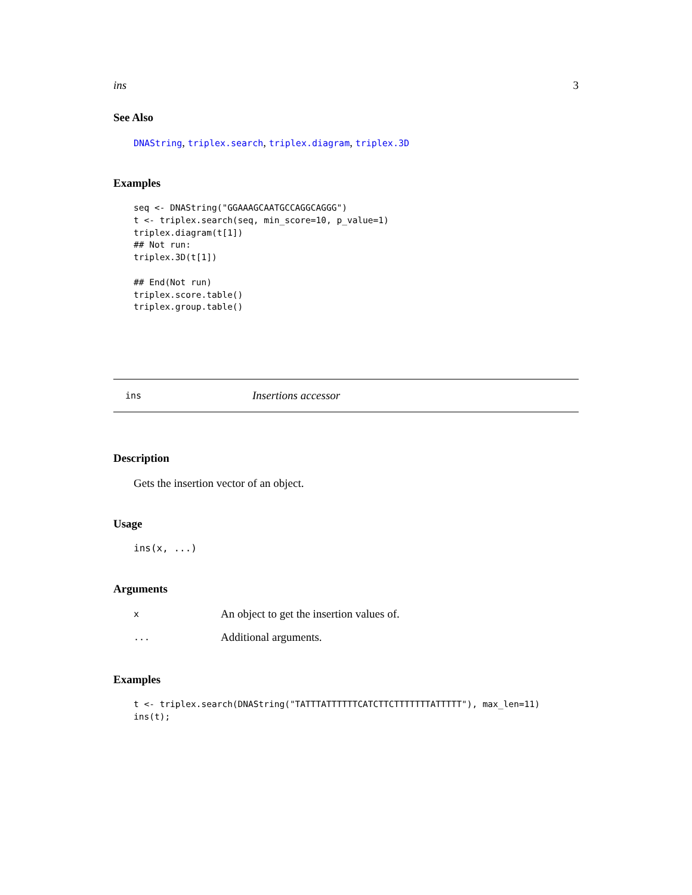ins 3
See Also
DNAString, triplex.search, triplex.diagram, triplex.3D
Examples
seq <- DNAString("GGAAAGCAATGCCAGGCAGGG")
t <- triplex.search(seq, min_score=10, p_value=1)
triplex.diagram(t[1])
## Not run:
triplex.3D(t[1])

## End(Not run)
triplex.score.table()
triplex.group.table()
ins Insertions accessor
Description
Gets the insertion vector of an object.
Usage
ins(x, ...)
Arguments
x An object to get the insertion values of.
... Additional arguments.
Examples
t <- triplex.search(DNAString("TATTTATTTTTTCATCTTCTTTTTTTATTTTT"), max_len=11)
ins(t);